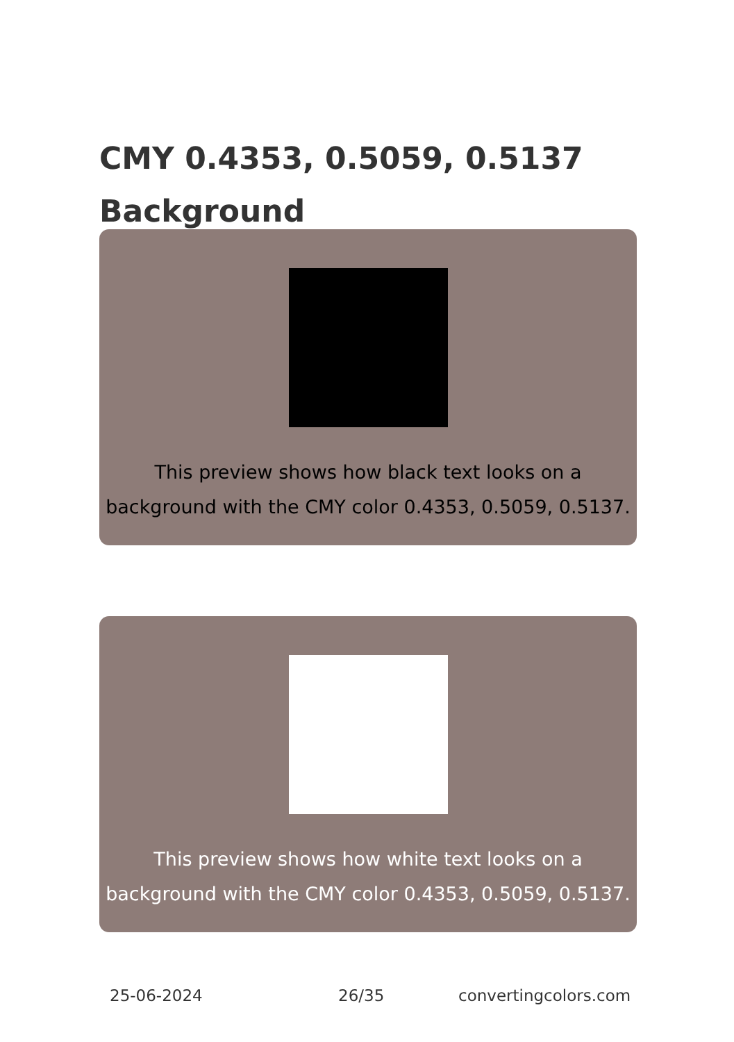CMY 0.4353, 0.5059, 0.5137
Background
This preview shows how black text looks on a
background with the CMY color 0.4353, 0.5059, 0.5137.
This preview shows how white text looks on a
background with the CMY color 0.4353, 0.5059, 0.5137.
25-06-2024 26/35 convertingcolors.com